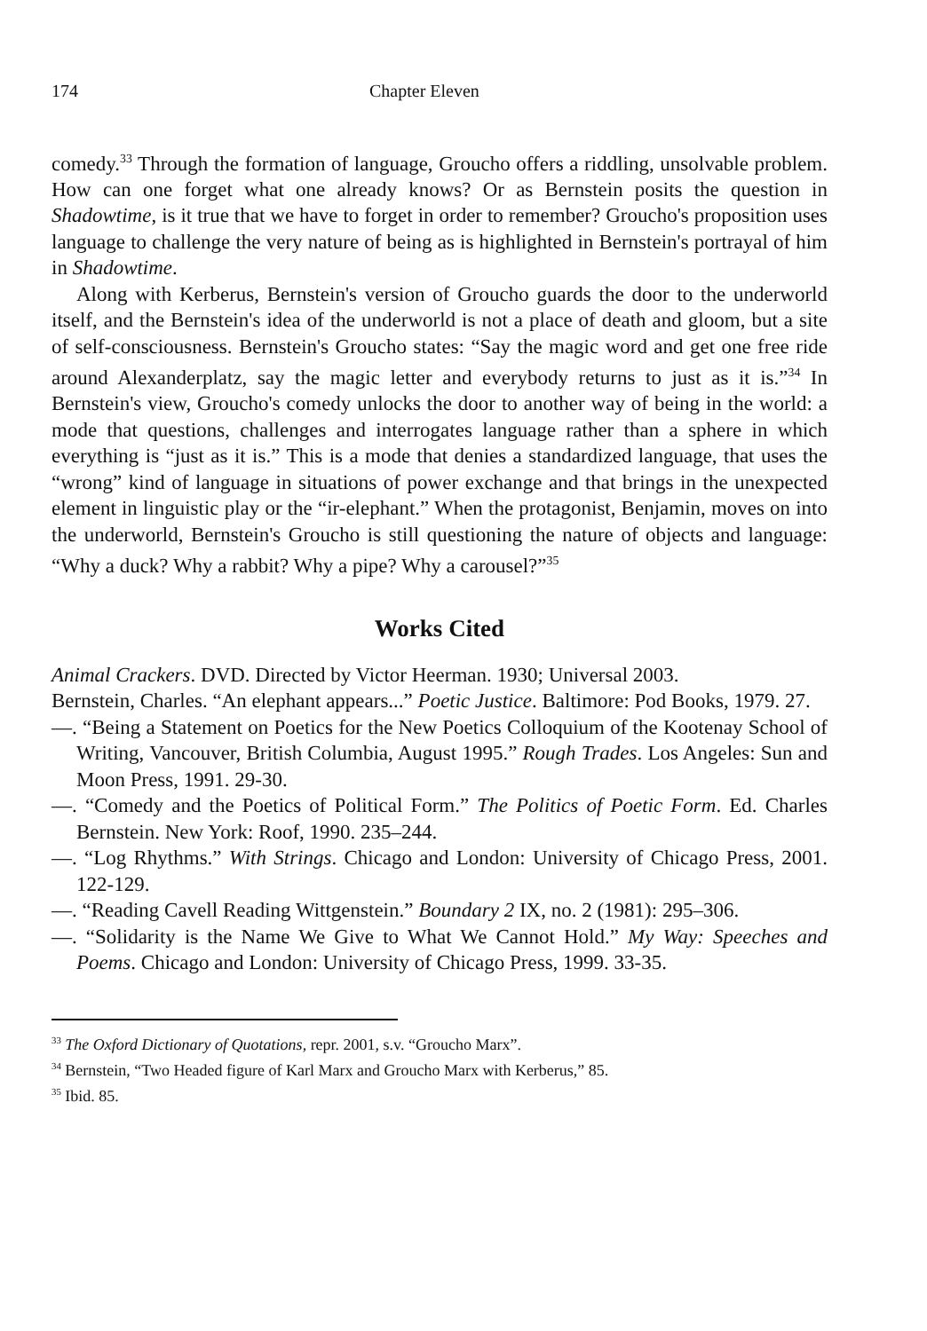174 Chapter Eleven
comedy.<sup>33</sup> Through the formation of language, Groucho offers a riddling, unsolvable problem. How can one forget what one already knows? Or as Bernstein posits the question in Shadowtime, is it true that we have to forget in order to remember? Groucho's proposition uses language to challenge the very nature of being as is highlighted in Bernstein's portrayal of him in Shadowtime.
Along with Kerberus, Bernstein's version of Groucho guards the door to the underworld itself, and the Bernstein's idea of the underworld is not a place of death and gloom, but a site of self-consciousness. Bernstein's Groucho states: “Say the magic word and get one free ride around Alexanderplatz, say the magic letter and everybody returns to just as it is.”<sup>34</sup> In Bernstein's view, Groucho's comedy unlocks the door to another way of being in the world: a mode that questions, challenges and interrogates language rather than a sphere in which everything is “just as it is.” This is a mode that denies a standardized language, that uses the “wrong” kind of language in situations of power exchange and that brings in the unexpected element in linguistic play or the “ir-elephant.” When the protagonist, Benjamin, moves on into the underworld, Bernstein's Groucho is still questioning the nature of objects and language: “Why a duck? Why a rabbit? Why a pipe? Why a carousel?”<sup>35</sup>
Works Cited
Animal Crackers. DVD. Directed by Victor Heerman. 1930; Universal 2003.
Bernstein, Charles. “An elephant appears...” Poetic Justice. Baltimore: Pod Books, 1979. 27.
—. “Being a Statement on Poetics for the New Poetics Colloquium of the Kootenay School of Writing, Vancouver, British Columbia, August 1995.” Rough Trades. Los Angeles: Sun and Moon Press, 1991. 29-30.
—. “Comedy and the Poetics of Political Form.” The Politics of Poetic Form. Ed. Charles Bernstein. New York: Roof, 1990. 235–244.
—. “Log Rhythms.” With Strings. Chicago and London: University of Chicago Press, 2001. 122-129.
—. “Reading Cavell Reading Wittgenstein.” Boundary 2 IX, no. 2 (1981): 295–306.
—. “Solidarity is the Name We Give to What We Cannot Hold.” My Way: Speeches and Poems. Chicago and London: University of Chicago Press, 1999. 33-35.
<sup>33</sup> The Oxford Dictionary of Quotations, repr. 2001, s.v. “Groucho Marx”.
<sup>34</sup> Bernstein, “Two Headed figure of Karl Marx and Groucho Marx with Kerberus,” 85.
<sup>35</sup> Ibid. 85.